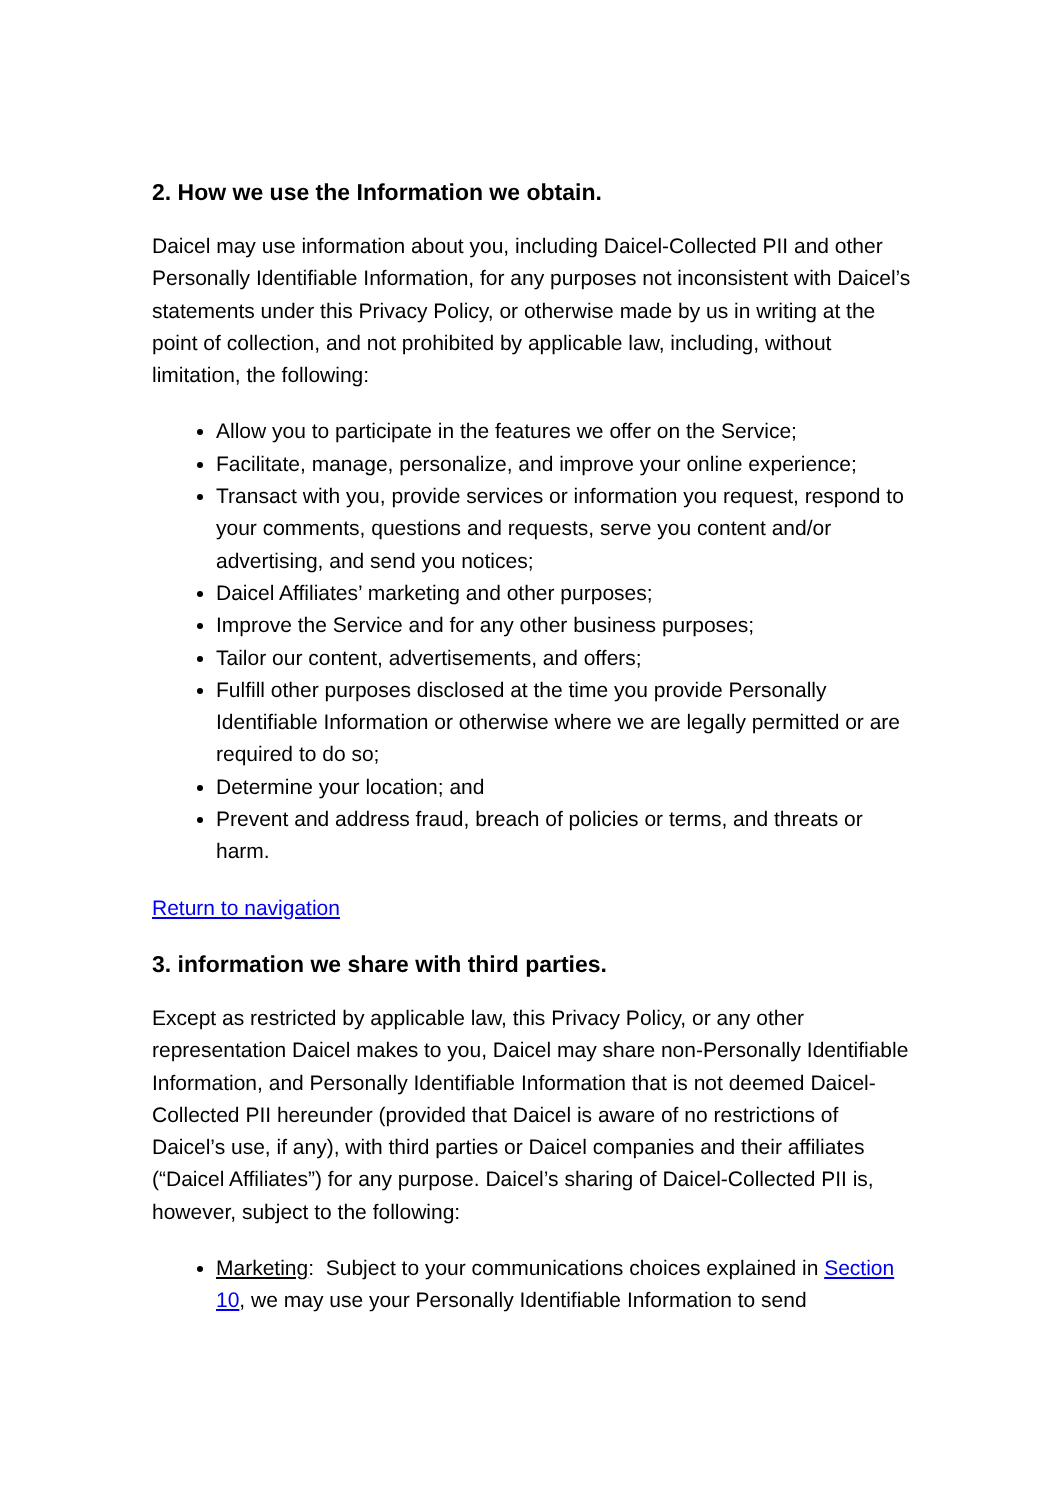2. How we use the Information we obtain.
Daicel may use information about you, including Daicel-Collected PII and other Personally Identifiable Information, for any purposes not inconsistent with Daicel’s statements under this Privacy Policy, or otherwise made by us in writing at the point of collection, and not prohibited by applicable law, including, without limitation, the following:
Allow you to participate in the features we offer on the Service;
Facilitate, manage, personalize, and improve your online experience;
Transact with you, provide services or information you request, respond to your comments, questions and requests, serve you content and/or advertising, and send you notices;
Daicel Affiliates’ marketing and other purposes;
Improve the Service and for any other business purposes;
Tailor our content, advertisements, and offers;
Fulfill other purposes disclosed at the time you provide Personally Identifiable Information or otherwise where we are legally permitted or are required to do so;
Determine your location; and
Prevent and address fraud, breach of policies or terms, and threats or harm.
Return to navigation
3. information we share with third parties.
Except as restricted by applicable law, this Privacy Policy, or any other representation Daicel makes to you, Daicel may share non-Personally Identifiable Information, and Personally Identifiable Information that is not deemed Daicel-Collected PII hereunder (provided that Daicel is aware of no restrictions of Daicel’s use, if any), with third parties or Daicel companies and their affiliates (“Daicel Affiliates”) for any purpose. Daicel’s sharing of Daicel-Collected PII is, however, subject to the following:
Marketing: Subject to your communications choices explained in Section 10, we may use your Personally Identifiable Information to send